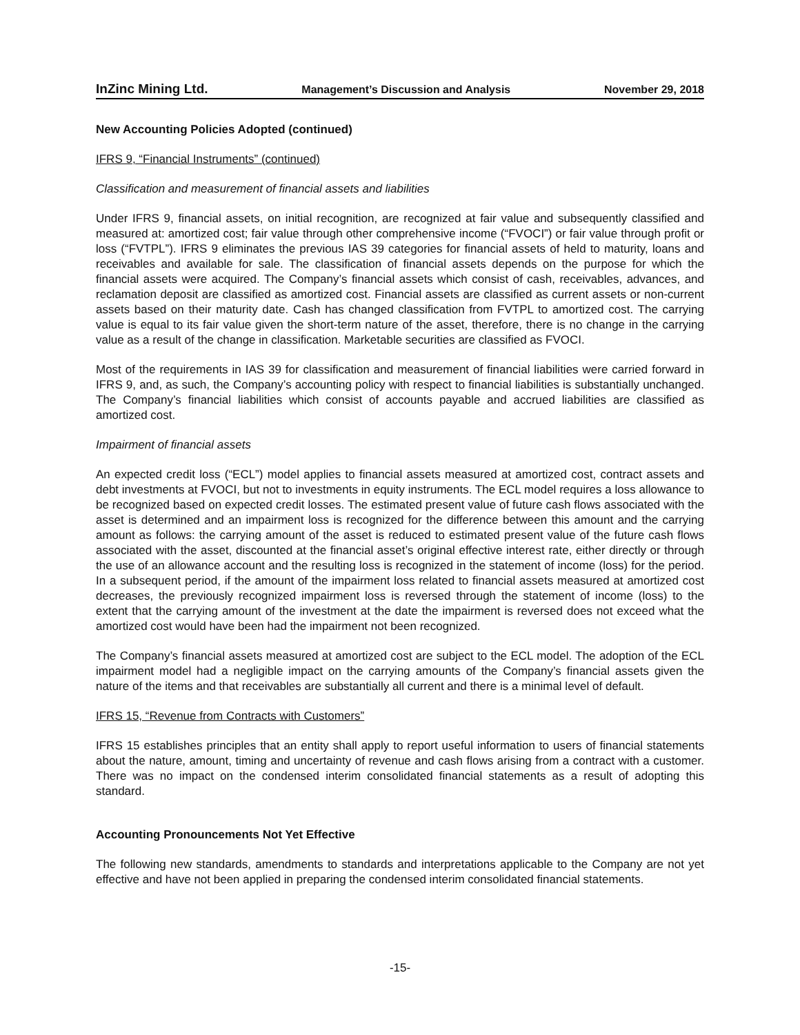InZinc Mining Ltd. Management’s Discussion and Analysis November 29, 2018
New Accounting Policies Adopted (continued)
IFRS 9, “Financial Instruments” (continued)
Classification and measurement of financial assets and liabilities
Under IFRS 9, financial assets, on initial recognition, are recognized at fair value and subsequently classified and measured at: amortized cost; fair value through other comprehensive income (“FVOCI”) or fair value through profit or loss (“FVTPL”). IFRS 9 eliminates the previous IAS 39 categories for financial assets of held to maturity, loans and receivables and available for sale. The classification of financial assets depends on the purpose for which the financial assets were acquired. The Company’s financial assets which consist of cash, receivables, advances, and reclamation deposit are classified as amortized cost. Financial assets are classified as current assets or non-current assets based on their maturity date. Cash has changed classification from FVTPL to amortized cost. The carrying value is equal to its fair value given the short-term nature of the asset, therefore, there is no change in the carrying value as a result of the change in classification. Marketable securities are classified as FVOCI.
Most of the requirements in IAS 39 for classification and measurement of financial liabilities were carried forward in IFRS 9, and, as such, the Company’s accounting policy with respect to financial liabilities is substantially unchanged. The Company’s financial liabilities which consist of accounts payable and accrued liabilities are classified as amortized cost.
Impairment of financial assets
An expected credit loss (“ECL”) model applies to financial assets measured at amortized cost, contract assets and debt investments at FVOCI, but not to investments in equity instruments. The ECL model requires a loss allowance to be recognized based on expected credit losses. The estimated present value of future cash flows associated with the asset is determined and an impairment loss is recognized for the difference between this amount and the carrying amount as follows: the carrying amount of the asset is reduced to estimated present value of the future cash flows associated with the asset, discounted at the financial asset’s original effective interest rate, either directly or through the use of an allowance account and the resulting loss is recognized in the statement of income (loss) for the period. In a subsequent period, if the amount of the impairment loss related to financial assets measured at amortized cost decreases, the previously recognized impairment loss is reversed through the statement of income (loss) to the extent that the carrying amount of the investment at the date the impairment is reversed does not exceed what the amortized cost would have been had the impairment not been recognized.
The Company’s financial assets measured at amortized cost are subject to the ECL model. The adoption of the ECL impairment model had a negligible impact on the carrying amounts of the Company’s financial assets given the nature of the items and that receivables are substantially all current and there is a minimal level of default.
IFRS 15, “Revenue from Contracts with Customers”
IFRS 15 establishes principles that an entity shall apply to report useful information to users of financial statements about the nature, amount, timing and uncertainty of revenue and cash flows arising from a contract with a customer. There was no impact on the condensed interim consolidated financial statements as a result of adopting this standard.
Accounting Pronouncements Not Yet Effective
The following new standards, amendments to standards and interpretations applicable to the Company are not yet effective and have not been applied in preparing the condensed interim consolidated financial statements.
-15-